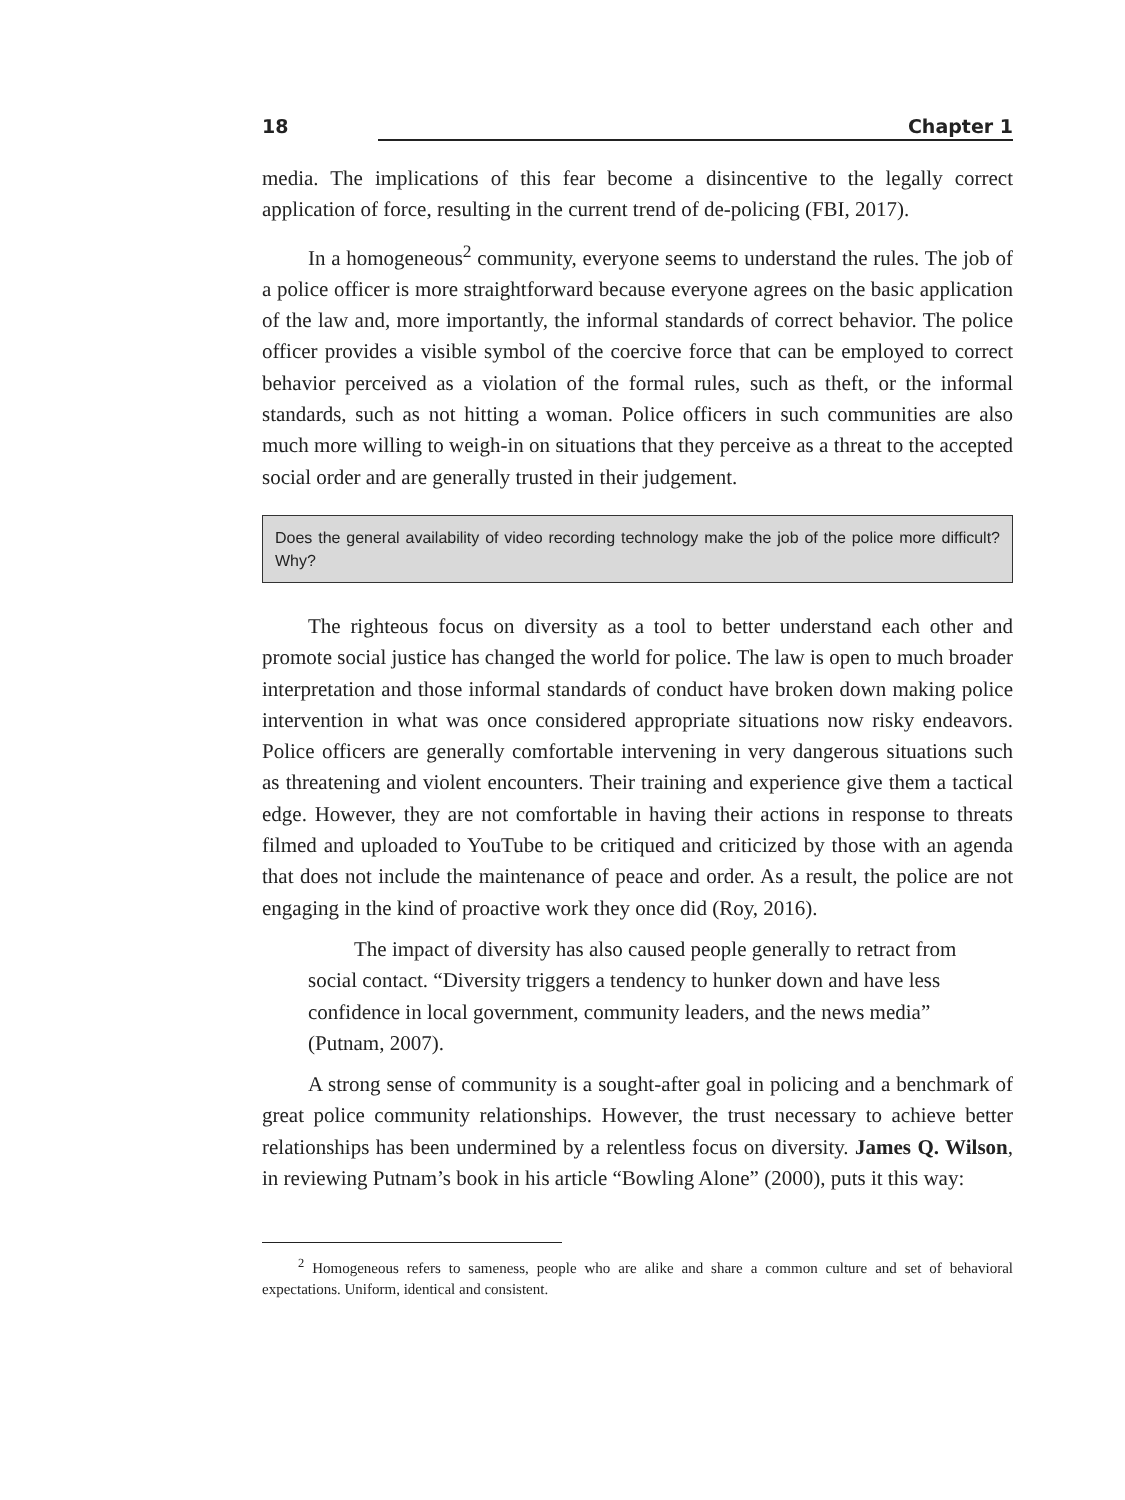18 Chapter 1
media. The implications of this fear become a disincentive to the legally correct application of force, resulting in the current trend of de-policing (FBI, 2017).
In a homogeneous<sup>2</sup> community, everyone seems to understand the rules. The job of a police officer is more straightforward because everyone agrees on the basic application of the law and, more importantly, the informal standards of correct behavior. The police officer provides a visible symbol of the coercive force that can be employed to correct behavior perceived as a violation of the formal rules, such as theft, or the informal standards, such as not hitting a woman. Police officers in such communities are also much more willing to weigh-in on situations that they perceive as a threat to the accepted social order and are generally trusted in their judgement.
Does the general availability of video recording technology make the job of the police more difficult? Why?
The righteous focus on diversity as a tool to better understand each other and promote social justice has changed the world for police. The law is open to much broader interpretation and those informal standards of conduct have broken down making police intervention in what was once considered appropriate situations now risky endeavors. Police officers are generally comfortable intervening in very dangerous situations such as threatening and violent encounters. Their training and experience give them a tactical edge. However, they are not comfortable in having their actions in response to threats filmed and uploaded to YouTube to be critiqued and criticized by those with an agenda that does not include the maintenance of peace and order. As a result, the police are not engaging in the kind of proactive work they once did (Roy, 2016).
The impact of diversity has also caused people generally to retract from social contact. “Diversity triggers a tendency to hunker down and have less confidence in local government, community leaders, and the news media” (Putnam, 2007).
A strong sense of community is a sought-after goal in policing and a benchmark of great police community relationships. However, the trust necessary to achieve better relationships has been undermined by a relentless focus on diversity. James Q. Wilson, in reviewing Putnam’s book in his article “Bowling Alone” (2000), puts it this way:
<sup>2</sup> Homogeneous refers to sameness, people who are alike and share a common culture and set of behavioral expectations. Uniform, identical and consistent.